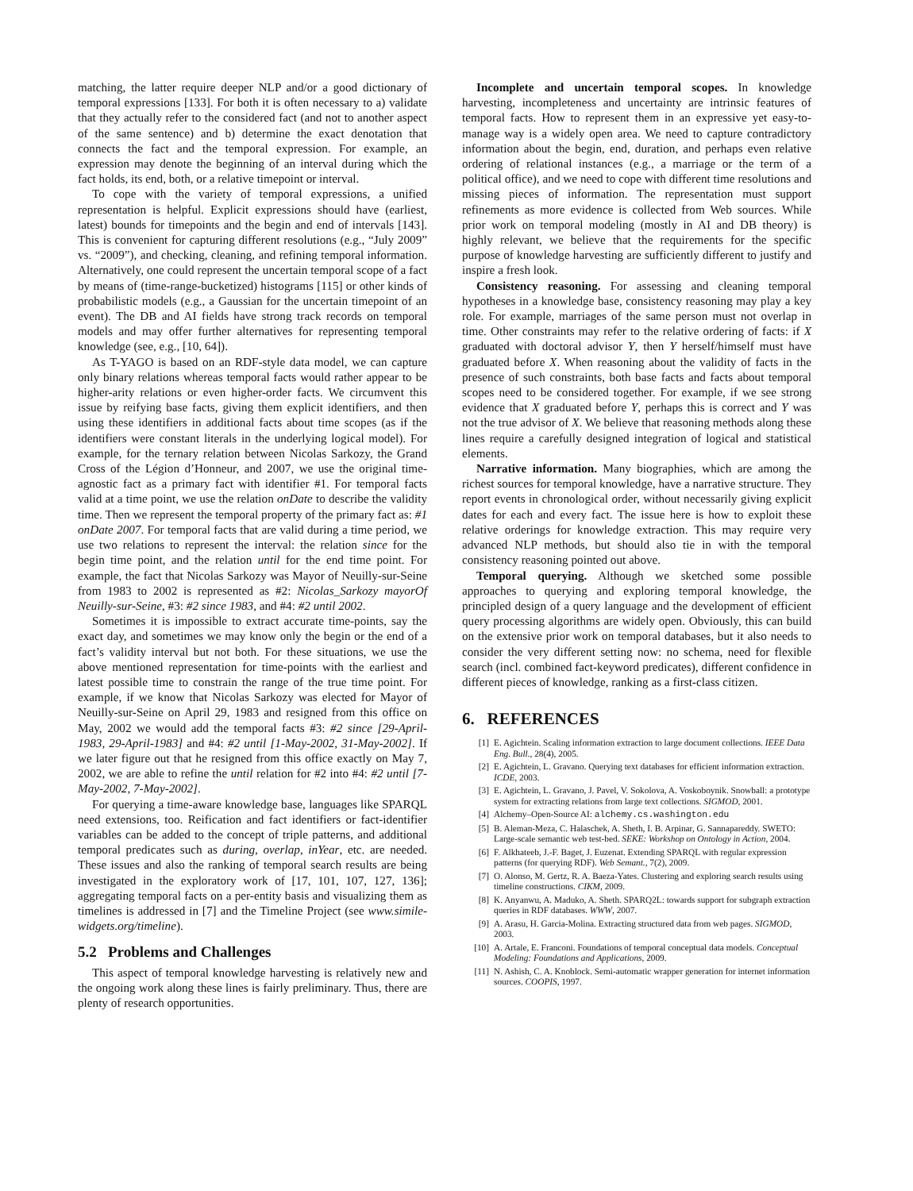matching, the latter require deeper NLP and/or a good dictionary of temporal expressions [133]. For both it is often necessary to a) validate that they actually refer to the considered fact (and not to another aspect of the same sentence) and b) determine the exact denotation that connects the fact and the temporal expression. For example, an expression may denote the beginning of an interval during which the fact holds, its end, both, or a relative timepoint or interval.
To cope with the variety of temporal expressions, a unified representation is helpful. Explicit expressions should have (earliest, latest) bounds for timepoints and the begin and end of intervals [143]. This is convenient for capturing different resolutions (e.g., “July 2009” vs. “2009”), and checking, cleaning, and refining temporal information. Alternatively, one could represent the uncertain temporal scope of a fact by means of (time-range-bucketized) histograms [115] or other kinds of probabilistic models (e.g., a Gaussian for the uncertain timepoint of an event). The DB and AI fields have strong track records on temporal models and may offer further alternatives for representing temporal knowledge (see, e.g., [10, 64]).
As T-YAGO is based on an RDF-style data model, we can capture only binary relations whereas temporal facts would rather appear to be higher-arity relations or even higher-order facts. We circumvent this issue by reifying base facts, giving them explicit identifiers, and then using these identifiers in additional facts about time scopes (as if the identifiers were constant literals in the underlying logical model). For example, for the ternary relation between Nicolas Sarkozy, the Grand Cross of the Légion d’Honneur, and 2007, we use the original time-agnostic fact as a primary fact with identifier #1. For temporal facts valid at a time point, we use the relation onDate to describe the validity time. Then we represent the temporal property of the primary fact as: #1 onDate 2007. For temporal facts that are valid during a time period, we use two relations to represent the interval: the relation since for the begin time point, and the relation until for the end time point. For example, the fact that Nicolas Sarkozy was Mayor of Neuilly-sur-Seine from 1983 to 2002 is represented as #2: Nicolas_Sarkozy mayorOf Neuilly-sur-Seine, #3: #2 since 1983, and #4: #2 until 2002.
Sometimes it is impossible to extract accurate time-points, say the exact day, and sometimes we may know only the begin or the end of a fact’s validity interval but not both. For these situations, we use the above mentioned representation for time-points with the earliest and latest possible time to constrain the range of the true time point. For example, if we know that Nicolas Sarkozy was elected for Mayor of Neuilly-sur-Seine on April 29, 1983 and resigned from this office on May, 2002 we would add the temporal facts #3: #2 since [29-April-1983, 29-April-1983] and #4: #2 until [1-May-2002, 31-May-2002]. If we later figure out that he resigned from this office exactly on May 7, 2002, we are able to refine the until relation for #2 into #4: #2 until [7-May-2002, 7-May-2002].
For querying a time-aware knowledge base, languages like SPARQL need extensions, too. Reification and fact identifiers or fact-identifier variables can be added to the concept of triple patterns, and additional temporal predicates such as during, overlap, inYear, etc. are needed. These issues and also the ranking of temporal search results are being investigated in the exploratory work of [17, 101, 107, 127, 136]; aggregating temporal facts on a per-entity basis and visualizing them as timelines is addressed in [7] and the Timeline Project (see www.simile-widgets.org/timeline).
5.2 Problems and Challenges
This aspect of temporal knowledge harvesting is relatively new and the ongoing work along these lines is fairly preliminary. Thus, there are plenty of research opportunities.
Incomplete and uncertain temporal scopes. In knowledge harvesting, incompleteness and uncertainty are intrinsic features of temporal facts. How to represent them in an expressive yet easy-to-manage way is a widely open area. We need to capture contradictory information about the begin, end, duration, and perhaps even relative ordering of relational instances (e.g., a marriage or the term of a political office), and we need to cope with different time resolutions and missing pieces of information. The representation must support refinements as more evidence is collected from Web sources. While prior work on temporal modeling (mostly in AI and DB theory) is highly relevant, we believe that the requirements for the specific purpose of knowledge harvesting are sufficiently different to justify and inspire a fresh look.
Consistency reasoning. For assessing and cleaning temporal hypotheses in a knowledge base, consistency reasoning may play a key role. For example, marriages of the same person must not overlap in time. Other constraints may refer to the relative ordering of facts: if X graduated with doctoral advisor Y, then Y herself/himself must have graduated before X. When reasoning about the validity of facts in the presence of such constraints, both base facts and facts about temporal scopes need to be considered together. For example, if we see strong evidence that X graduated before Y, perhaps this is correct and Y was not the true advisor of X. We believe that reasoning methods along these lines require a carefully designed integration of logical and statistical elements.
Narrative information. Many biographies, which are among the richest sources for temporal knowledge, have a narrative structure. They report events in chronological order, without necessarily giving explicit dates for each and every fact. The issue here is how to exploit these relative orderings for knowledge extraction. This may require very advanced NLP methods, but should also tie in with the temporal consistency reasoning pointed out above.
Temporal querying. Although we sketched some possible approaches to querying and exploring temporal knowledge, the principled design of a query language and the development of efficient query processing algorithms are widely open. Obviously, this can build on the extensive prior work on temporal databases, but it also needs to consider the very different setting now: no schema, need for flexible search (incl. combined fact-keyword predicates), different confidence in different pieces of knowledge, ranking as a first-class citizen.
6. REFERENCES
[1] E. Agichtein. Scaling information extraction to large document collections. IEEE Data Eng. Bull., 28(4), 2005.
[2] E. Agichtein, L. Gravano. Querying text databases for efficient information extraction. ICDE, 2003.
[3] E. Agichtein, L. Gravano, J. Pavel, V. Sokolova, A. Voskoboynik. Snowball: a prototype system for extracting relations from large text collections. SIGMOD, 2001.
[4] Alchemy–Open-Source AI: alchemy.cs.washington.edu
[5] B. Aleman-Meza, C. Halaschek, A. Sheth, I. B. Arpinar, G. Sannapareddy. SWETO: Large-scale semantic web test-bed. SEKE: Workshop on Ontology in Action, 2004.
[6] F. Alkhateeb, J.-F. Baget, J. Euzenat. Extending SPARQL with regular expression patterns (for querying RDF). Web Semant., 7(2), 2009.
[7] O. Alonso, M. Gertz, R. A. Baeza-Yates. Clustering and exploring search results using timeline constructions. CIKM, 2009.
[8] K. Anyanwu, A. Maduko, A. Sheth. SPARQ2L: towards support for subgraph extraction queries in RDF databases. WWW, 2007.
[9] A. Arasu, H. Garcia-Molina. Extracting structured data from web pages. SIGMOD, 2003.
[10] A. Artale, E. Franconi. Foundations of temporal conceptual data models. Conceptual Modeling: Foundations and Applications, 2009.
[11] N. Ashish, C. A. Knoblock. Semi-automatic wrapper generation for internet information sources. COOPIS, 1997.